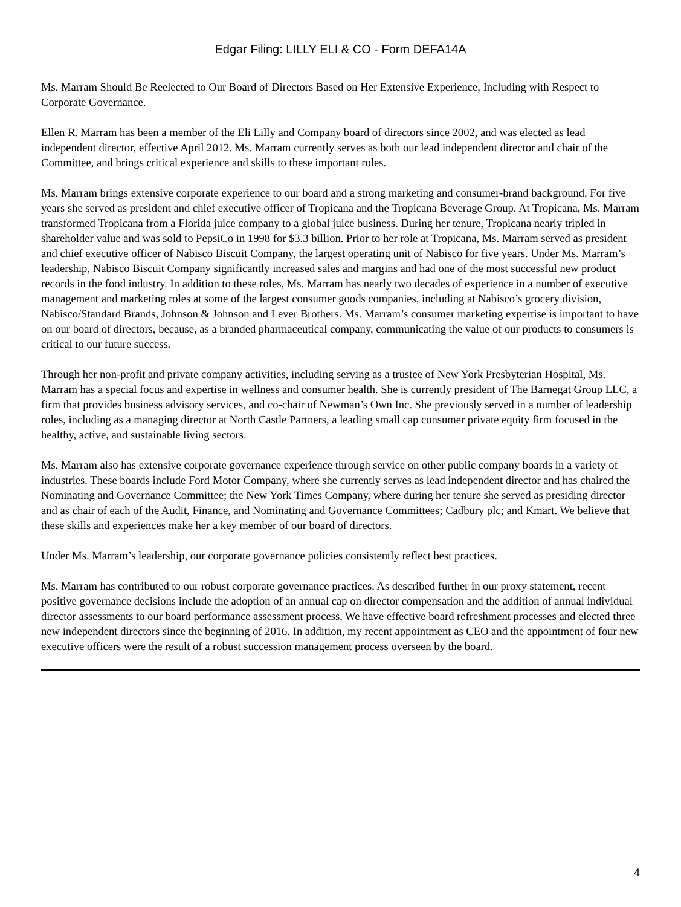Edgar Filing: LILLY ELI & CO - Form DEFA14A
Ms. Marram Should Be Reelected to Our Board of Directors Based on Her Extensive Experience, Including with Respect to Corporate Governance.
Ellen R. Marram has been a member of the Eli Lilly and Company board of directors since 2002, and was elected as lead independent director, effective April 2012. Ms. Marram currently serves as both our lead independent director and chair of the Committee, and brings critical experience and skills to these important roles.
Ms. Marram brings extensive corporate experience to our board and a strong marketing and consumer-brand background. For five years she served as president and chief executive officer of Tropicana and the Tropicana Beverage Group. At Tropicana, Ms. Marram transformed Tropicana from a Florida juice company to a global juice business. During her tenure, Tropicana nearly tripled in shareholder value and was sold to PepsiCo in 1998 for $3.3 billion. Prior to her role at Tropicana, Ms. Marram served as president and chief executive officer of Nabisco Biscuit Company, the largest operating unit of Nabisco for five years. Under Ms. Marram’s leadership, Nabisco Biscuit Company significantly increased sales and margins and had one of the most successful new product records in the food industry. In addition to these roles, Ms. Marram has nearly two decades of experience in a number of executive management and marketing roles at some of the largest consumer goods companies, including at Nabisco’s grocery division, Nabisco/Standard Brands, Johnson & Johnson and Lever Brothers. Ms. Marram’s consumer marketing expertise is important to have on our board of directors, because, as a branded pharmaceutical company, communicating the value of our products to consumers is critical to our future success.
Through her non-profit and private company activities, including serving as a trustee of New York Presbyterian Hospital, Ms. Marram has a special focus and expertise in wellness and consumer health. She is currently president of The Barnegat Group LLC, a firm that provides business advisory services, and co-chair of Newman’s Own Inc. She previously served in a number of leadership roles, including as a managing director at North Castle Partners, a leading small cap consumer private equity firm focused in the healthy, active, and sustainable living sectors.
Ms. Marram also has extensive corporate governance experience through service on other public company boards in a variety of industries. These boards include Ford Motor Company, where she currently serves as lead independent director and has chaired the Nominating and Governance Committee; the New York Times Company, where during her tenure she served as presiding director and as chair of each of the Audit, Finance, and Nominating and Governance Committees; Cadbury plc; and Kmart. We believe that these skills and experiences make her a key member of our board of directors.
Under Ms. Marram’s leadership, our corporate governance policies consistently reflect best practices.
Ms. Marram has contributed to our robust corporate governance practices. As described further in our proxy statement, recent positive governance decisions include the adoption of an annual cap on director compensation and the addition of annual individual director assessments to our board performance assessment process. We have effective board refreshment processes and elected three new independent directors since the beginning of 2016. In addition, my recent appointment as CEO and the appointment of four new executive officers were the result of a robust succession management process overseen by the board.
4